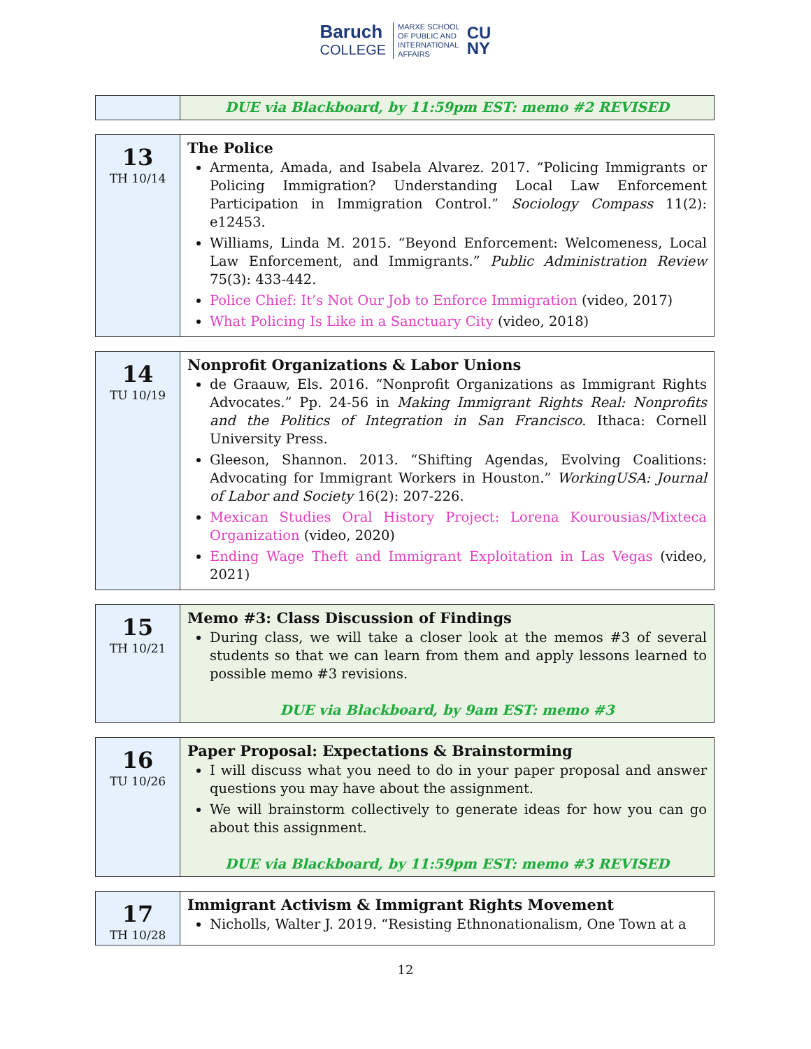Baruch
COLLEGE
MARXE SCHOOL
OF PUBLIC AND
INTERNATIONAL
AFFAIRS
CU
NY
| | DUE via Blackboard, by 11:59pm EST: memo #2 REVISED |
| 13 TH 10/14 | The Police Armenta, Amada, and Isabela Alvarez. 2017. “Policing Immigrants or Policing Immigration? Understanding Local Law Enforcement Participation in Immigration Control.” Sociology Compass 11(2): e12453. Williams, Linda M. 2015. “Beyond Enforcement: Welcomeness, Local Law Enforcement, and Immigrants.” Public Administration Review 75(3): 433-442. Police Chief: It’s Not Our Job to Enforce Immigration (video, 2017) What Policing Is Like in a Sanctuary City (video, 2018) |
| 14 TU 10/19 | Nonprofit Organizations & Labor Unions de Graauw, Els. 2016. “Nonprofit Organizations as Immigrant Rights Advocates.” Pp. 24-56 in Making Immigrant Rights Real: Nonprofits and the Politics of Integration in San Francisco . Ithaca: Cornell University Press. Gleeson, Shannon. 2013. “Shifting Agendas, Evolving Coalitions: Advocating for Immigrant Workers in Houston.” WorkingUSA: Journal of Labor and Society 16(2): 207-226. Mexican Studies Oral History Project: Lorena Kourousias/Mixteca Organization (video, 2020) Ending Wage Theft and Immigrant Exploitation in Las Vegas (video, 2021) |
| 15 TH 10/21 | Memo #3: Class Discussion of Findings During class, we will take a closer look at the memos #3 of several students so that we can learn from them and apply lessons learned to possible memo #3 revisions. DUE via Blackboard, by 9am EST: memo #3 |
| 16 TU 10/26 | Paper Proposal: Expectations & Brainstorming I will discuss what you need to do in your paper proposal and answer questions you may have about the assignment. We will brainstorm collectively to generate ideas for how you can go about this assignment. DUE via Blackboard, by 11:59pm EST: memo #3 REVISED |
| 17 TH 10/28 | Immigrant Activism & Immigrant Rights Movement Nicholls, Walter J. 2019. “Resisting Ethnonationalism, One Town at a |
12